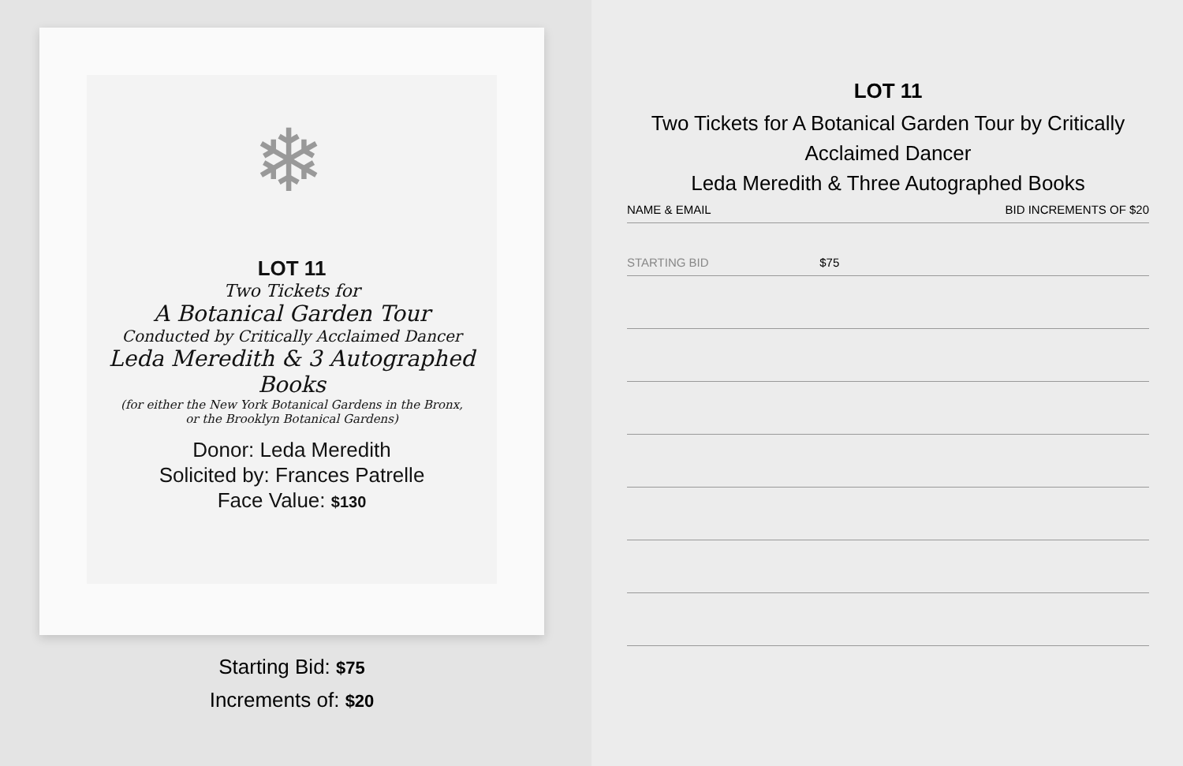❄
LOT 11
Two Tickets for
A Botanical Garden Tour
Conducted by Critically Acclaimed Dancer
Leda Meredith & 3 Autographed Books
(for either the New York Botanical Gardens in the Bronx,
or the Brooklyn Botanical Gardens)
Donor: Leda Meredith
Solicited by: Frances Patrelle
Face Value: $130
Starting Bid: $75
Increments of: $20
LOT 11
Two Tickets for A Botanical Garden Tour by Critically Acclaimed Dancer
Leda Meredith & Three Autographed Books
| NAME & EMAIL | BID INCREMENTS OF $20 |
| --- | --- |
| STARTING BID | $75 |